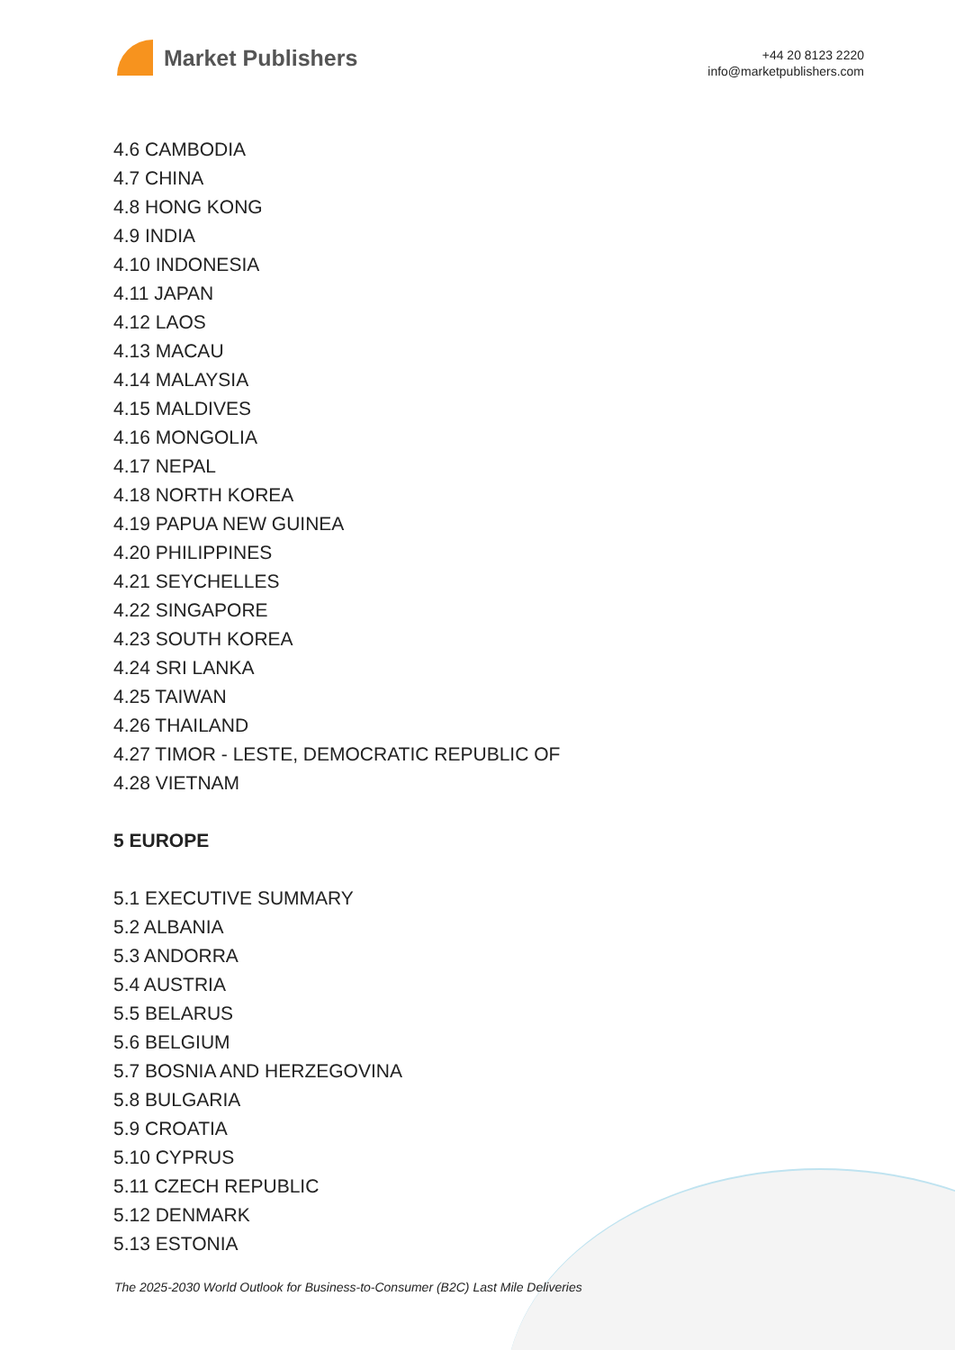Market Publishers
+44 20 8123 2220
info@marketpublishers.com
4.6 CAMBODIA
4.7 CHINA
4.8 HONG KONG
4.9 INDIA
4.10 INDONESIA
4.11 JAPAN
4.12 LAOS
4.13 MACAU
4.14 MALAYSIA
4.15 MALDIVES
4.16 MONGOLIA
4.17 NEPAL
4.18 NORTH KOREA
4.19 PAPUA NEW GUINEA
4.20 PHILIPPINES
4.21 SEYCHELLES
4.22 SINGAPORE
4.23 SOUTH KOREA
4.24 SRI LANKA
4.25 TAIWAN
4.26 THAILAND
4.27 TIMOR - LESTE, DEMOCRATIC REPUBLIC OF
4.28 VIETNAM
5 EUROPE
5.1 EXECUTIVE SUMMARY
5.2 ALBANIA
5.3 ANDORRA
5.4 AUSTRIA
5.5 BELARUS
5.6 BELGIUM
5.7 BOSNIA AND HERZEGOVINA
5.8 BULGARIA
5.9 CROATIA
5.10 CYPRUS
5.11 CZECH REPUBLIC
5.12 DENMARK
5.13 ESTONIA
The 2025-2030 World Outlook for Business-to-Consumer (B2C) Last Mile Deliveries